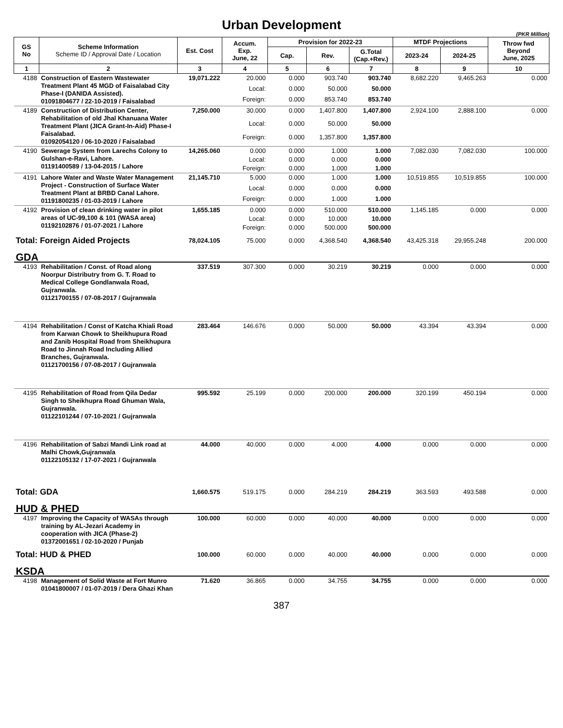Urban Development
(PKR Million)
| GS No | Scheme Information Scheme ID / Approval Date / Location | Est. Cost | Accum. Exp. June, 22 | Provision for 2022-23 | | | MTDF Projections | | Throw fwd Beyond June, 2025 |
| --- | --- | --- | --- | --- | --- | --- | --- | --- | --- |
| | | | | Cap. | Rev. | G.Total (Cap.+Rev.) | 2023-24 | 2024-25 | |
| 1 | 2 | 3 | 4 | 5 | 6 | 7 | 8 | 9 | 10 |
| 4188 | Construction of Eastern Wastewater Treatment Plant 45 MGD of Faisalabad City Phase-I (DANIDA Assisted). 01091804677 / 22-10-2019 / Faisalabad | 19,071.222 | 20.000 | 0.000 | 903.740 | 903.740 | 8,682.220 | 9,465.263 | 0.000 |
| | | | Local: | 0.000 | 50.000 | 50.000 | | | |
| | | | Foreign: | 0.000 | 853.740 | 853.740 | | | |
| 4189 | Construction of Distribution Center, Rehabilitation of old Jhal Khanuana Water Treatment Plant (JICA Grant-In-Aid) Phase-I Faisalabad. 01092054120 / 06-10-2020 / Faisalabad | 7,250.000 | 30.000 | 0.000 | 1,407.800 | 1,407.800 | 2,924.100 | 2,888.100 | 0.000 |
| | | | Local: | 0.000 | 50.000 | 50.000 | | | |
| | | | Foreign: | 0.000 | 1,357.800 | 1,357.800 | | | |
| 4190 | Sewerage System from Larechs Colony to Gulshan-e-Ravi, Lahore. 01191400589 / 13-04-2015 / Lahore | 14,265.060 | 0.000 | 0.000 | 1.000 | 1.000 | 7,082.030 | 7,082.030 | 100.000 |
| | | | Local: | 0.000 | 0.000 | 0.000 | | | |
| | | | Foreign: | 0.000 | 1.000 | 1.000 | | | |
| 4191 | Lahore Water and Waste Water Management Project - Construction of Surface Water Treatment Plant at BRBD Canal Lahore. 01191800235 / 01-03-2019 / Lahore | 21,145.710 | 5.000 | 0.000 | 1.000 | 1.000 | 10,519.855 | 10,519.855 | 100.000 |
| | | | Local: | 0.000 | 0.000 | 0.000 | | | |
| | | | Foreign: | 0.000 | 1.000 | 1.000 | | | |
| 4192 | Provision of clean drinking water in pilot areas of UC-99,100 & 101 (WASA area) 01192102876 / 01-07-2021 / Lahore | 1,655.185 | 0.000 | 0.000 | 510.000 | 510.000 | 1,145.185 | 0.000 | 0.000 |
| | | | Local: | 0.000 | 10.000 | 10.000 | | | |
| | | | Foreign: | 0.000 | 500.000 | 500.000 | | | |
| Total: Foreign Aided Projects | | 78,024.105 | 75.000 | 0.000 | 4,368.540 | 4,368.540 | 43,425.318 | 29,955.248 | 200.000 |
| GDA | | | | | | | | | |
| 4193 | Rehabilitation / Const. of Road along Noorpur Distributry from G. T. Road to Medical College Gondlanwala Road, Gujranwala. 01121700155 / 07-08-2017 / Gujranwala | 337.519 | 307.300 | 0.000 | 30.219 | 30.219 | 0.000 | 0.000 | 0.000 |
| 4194 | Rehabilitation / Const of Katcha Khiali Road from Karwan Chowk to Sheikhupura Road and Zanib Hospital Road from Sheikhupura Road to Jinnah Road Including Allied Branches, Gujranwala. 01121700156 / 07-08-2017 / Gujranwala | 283.464 | 146.676 | 0.000 | 50.000 | 50.000 | 43.394 | 43.394 | 0.000 |
| 4195 | Rehabilitation of Road from Qila Dedar Singh to Sheikhupra Road Ghuman Wala, Gujranwala. 01122101244 / 07-10-2021 / Gujranwala | 995.592 | 25.199 | 0.000 | 200.000 | 200.000 | 320.199 | 450.194 | 0.000 |
| 4196 | Rehabilitation of Sabzi Mandi Link road at Malhi Chowk,Gujranwala 01122105132 / 17-07-2021 / Gujranwala | 44.000 | 40.000 | 0.000 | 4.000 | 4.000 | 0.000 | 0.000 | 0.000 |
| Total: GDA | | 1,660.575 | 519.175 | 0.000 | 284.219 | 284.219 | 363.593 | 493.588 | 0.000 |
| HUD & PHED | | | | | | | | | |
| 4197 | Improving the Capacity of WASAs through training by AL-Jezari Academy in cooperation with JICA (Phase-2) 01372001651 / 02-10-2020 / Punjab | 100.000 | 60.000 | 0.000 | 40.000 | 40.000 | 0.000 | 0.000 | 0.000 |
| Total: HUD & PHED | | 100.000 | 60.000 | 0.000 | 40.000 | 40.000 | 0.000 | 0.000 | 0.000 |
| KSDA | | | | | | | | | |
| 4198 | Management of Solid Waste at Fort Munro 01041800007 / 01-07-2019 / Dera Ghazi Khan | 71.620 | 36.865 | 0.000 | 34.755 | 34.755 | 0.000 | 0.000 | 0.000 |
387